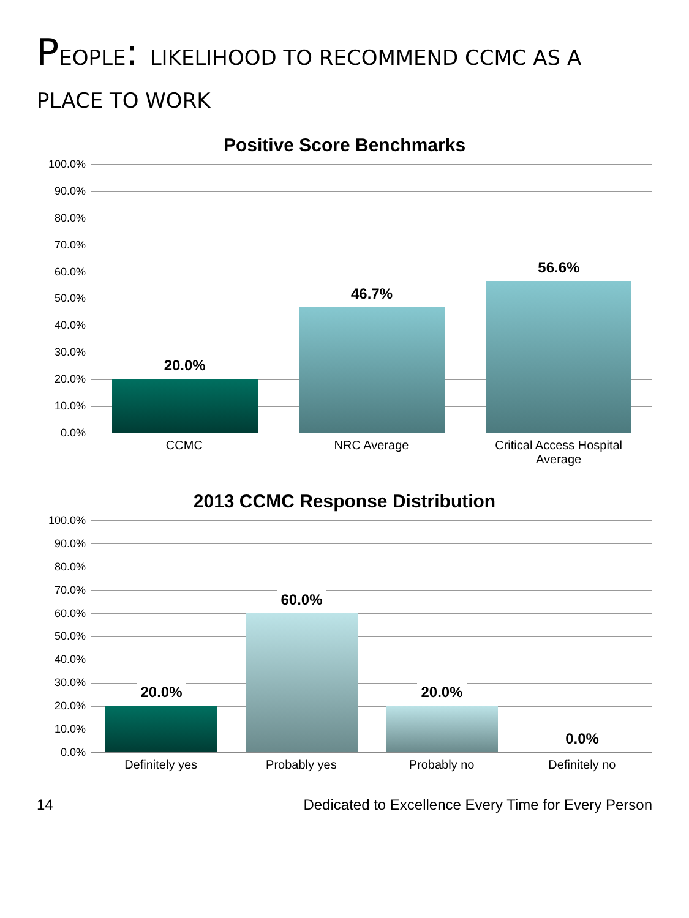PEOPLE: LIKELIHOOD TO RECOMMEND CCMC AS A PLACE TO WORK
Positive Score Benchmarks
100.0%
90.0%
80.0%
70.0%
60.0%
50.0%
40.0%
30.0%
20.0%
10.0%
0.0%
20.0%
46.7%
56.6%
CCMC NRC Average Critical Access Hospital Average
2013 CCMC Response Distribution
100.0%
90.0%
80.0%
70.0%
60.0%
50.0%
40.0%
30.0%
20.0%
10.0%
0.0%
20.0%
60.0%
20.0%
0.0%
Definitely yes Probably yes Probably no Definitely no
14 Dedicated to Excellence Every Time for Every Person